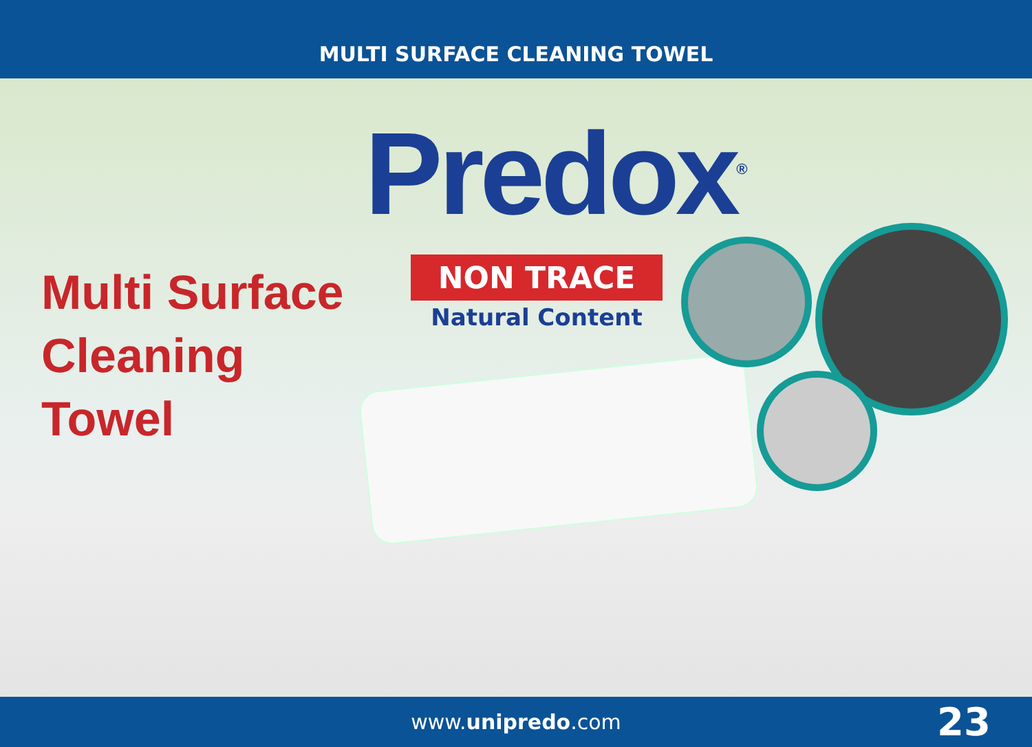MULTI SURFACE CLEANING TOWEL
Multi Surface
Cleaning Towel
Predox<sup>®</sup>
NON TRACE
Natural Content
www.unipredo.com 23